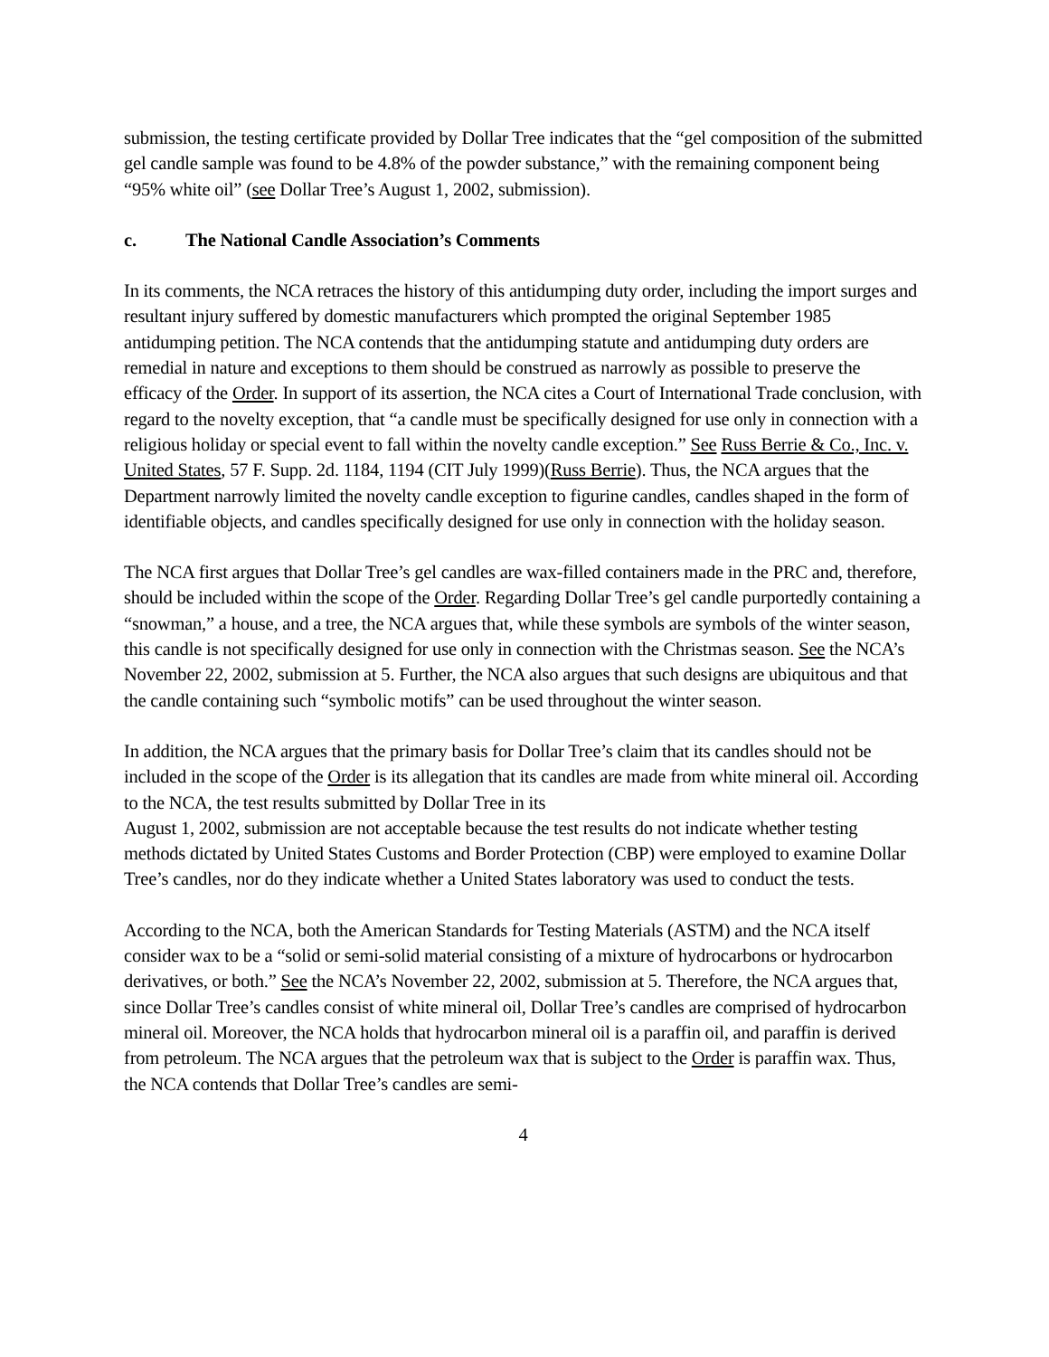submission, the testing certificate provided by Dollar Tree indicates that the “gel composition of the submitted gel candle sample was found to be 4.8% of the powder substance,” with the remaining component being “95% white oil” (see Dollar Tree’s August 1, 2002, submission).
c. The National Candle Association’s Comments
In its comments, the NCA retraces the history of this antidumping duty order, including the import surges and resultant injury suffered by domestic manufacturers which prompted the original September 1985 antidumping petition. The NCA contends that the antidumping statute and antidumping duty orders are remedial in nature and exceptions to them should be construed as narrowly as possible to preserve the efficacy of the Order. In support of its assertion, the NCA cites a Court of International Trade conclusion, with regard to the novelty exception, that “a candle must be specifically designed for use only in connection with a religious holiday or special event to fall within the novelty candle exception.” See Russ Berrie & Co., Inc. v. United States, 57 F. Supp. 2d. 1184, 1194 (CIT July 1999)(Russ Berrie). Thus, the NCA argues that the Department narrowly limited the novelty candle exception to figurine candles, candles shaped in the form of identifiable objects, and candles specifically designed for use only in connection with the holiday season.
The NCA first argues that Dollar Tree’s gel candles are wax-filled containers made in the PRC and, therefore, should be included within the scope of the Order. Regarding Dollar Tree’s gel candle purportedly containing a “snowman,” a house, and a tree, the NCA argues that, while these symbols are symbols of the winter season, this candle is not specifically designed for use only in connection with the Christmas season. See the NCA’s November 22, 2002, submission at 5. Further, the NCA also argues that such designs are ubiquitous and that the candle containing such “symbolic motifs” can be used throughout the winter season.
In addition, the NCA argues that the primary basis for Dollar Tree’s claim that its candles should not be included in the scope of the Order is its allegation that its candles are made from white mineral oil. According to the NCA, the test results submitted by Dollar Tree in its
August 1, 2002, submission are not acceptable because the test results do not indicate whether testing methods dictated by United States Customs and Border Protection (CBP) were employed to examine Dollar Tree’s candles, nor do they indicate whether a United States laboratory was used to conduct the tests.
According to the NCA, both the American Standards for Testing Materials (ASTM) and the NCA itself consider wax to be a “solid or semi-solid material consisting of a mixture of hydrocarbons or hydrocarbon derivatives, or both.” See the NCA’s November 22, 2002, submission at 5. Therefore, the NCA argues that, since Dollar Tree’s candles consist of white mineral oil, Dollar Tree’s candles are comprised of hydrocarbon mineral oil. Moreover, the NCA holds that hydrocarbon mineral oil is a paraffin oil, and paraffin is derived from petroleum. The NCA argues that the petroleum wax that is subject to the Order is paraffin wax. Thus, the NCA contends that Dollar Tree’s candles are semi-
4